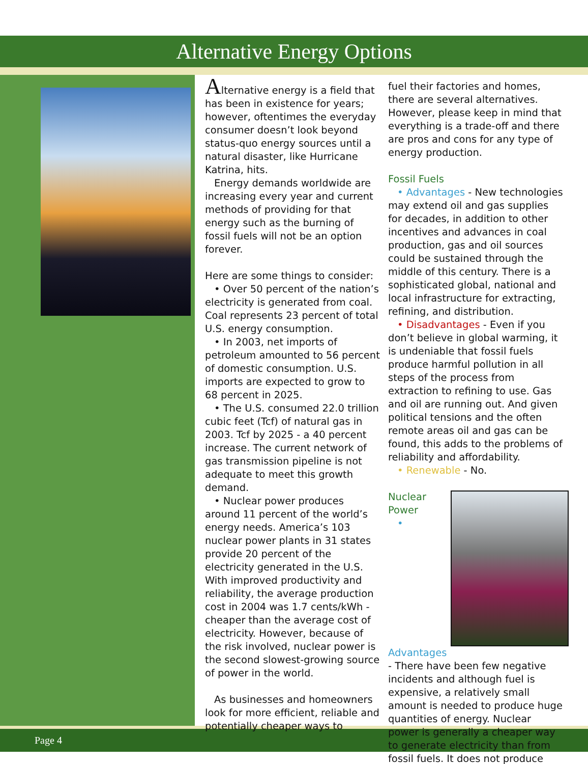Alternative Energy Options
Alternative energy is a field that has been in existence for years; however, oftentimes the everyday consumer doesn’t look beyond status-quo energy sources until a natural disaster, like Hurricane Katrina, hits.
Energy demands worldwide are increasing every year and current methods of providing for that energy such as the burning of fossil fuels will not be an option forever.
Here are some things to consider:
• Over 50 percent of the nation’s electricity is generated from coal. Coal represents 23 percent of total U.S. energy consumption.
• In 2003, net imports of petroleum amounted to 56 percent of domestic consumption. U.S. imports are expected to grow to 68 percent in 2025.
• The U.S. consumed 22.0 trillion cubic feet (Tcf) of natural gas in 2003. Tcf by 2025 - a 40 percent increase. The current network of gas transmission pipeline is not adequate to meet this growth demand.
• Nuclear power produces around 11 percent of the world’s energy needs. America’s 103 nuclear power plants in 31 states provide 20 percent of the electricity generated in the U.S. With improved productivity and reliability, the average production cost in 2004 was 1.7 cents/kWh - cheaper than the average cost of electricity. However, because of the risk involved, nuclear power is the second slowest-growing source of power in the world.
As businesses and homeowners look for more efficient, reliable and potentially cheaper ways to
fuel their factories and homes, there are several alternatives. However, please keep in mind that everything is a trade-off and there are pros and cons for any type of energy production.
Fossil Fuels
• Advantages - New technologies may extend oil and gas supplies for decades, in addition to other incentives and advances in coal production, gas and oil sources could be sustained through the middle of this century. There is a sophisticated global, national and local infrastructure for extracting, refining, and distribution.
• Disadvantages - Even if you don’t believe in global warming, it is undeniable that fossil fuels produce harmful pollution in all steps of the process from extraction to refining to use. Gas and oil are running out. And given political tensions and the often remote areas oil and gas can be found, this adds to the problems of reliability and affordability.
• Renewable - No.
Nuclear Power
• Advantages
- There have been few negative incidents and although fuel is expensive, a relatively small amount is needed to produce huge quantities of energy. Nuclear power is generally a cheaper way to generate electricity than from fossil fuels. It does not produce
Page 4